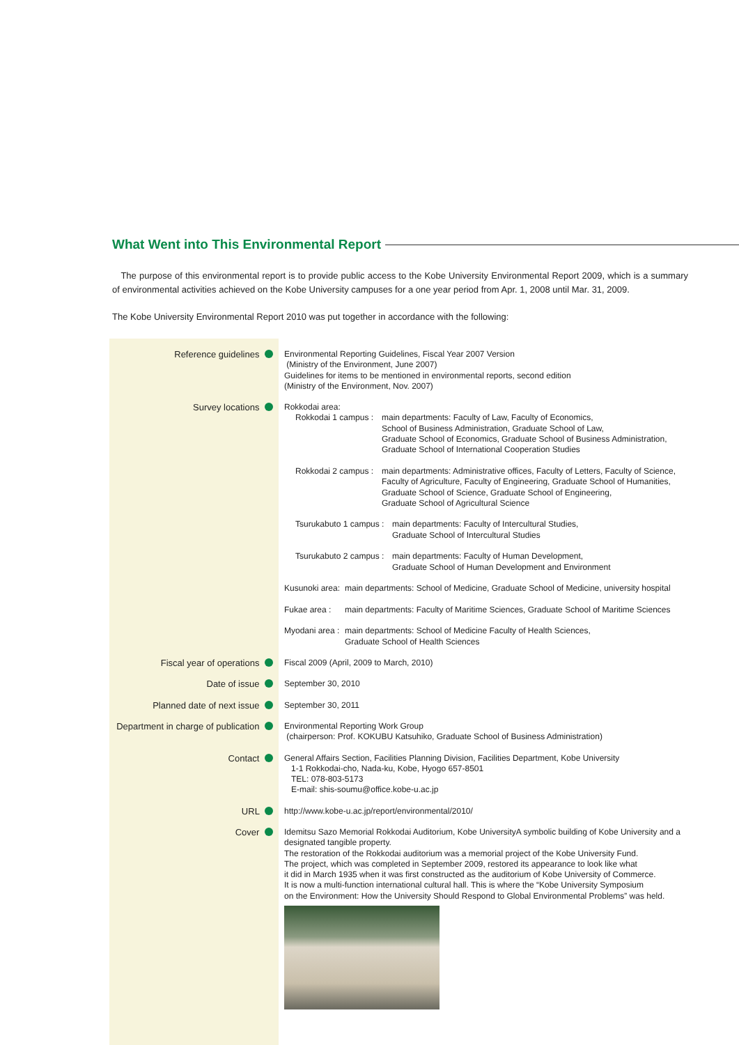What Went into This Environmental Report
The purpose of this environmental report is to provide public access to the Kobe University Environmental Report 2009, which is a summary of environmental activities achieved on the Kobe University campuses for a one year period from Apr. 1, 2008 until Mar. 31, 2009.
The Kobe University Environmental Report 2010 was put together in accordance with the following:
| Reference guidelines | Environmental Reporting Guidelines, Fiscal Year 2007 Version (Ministry of the Environment, June 2007) Guidelines for items to be mentioned in environmental reports, second edition (Ministry of the Environment, Nov. 2007) |
| Survey locations | Rokkodai area: Rokkodai 1 campus : main departments: Faculty of Law, Faculty of Economics, School of Business Administration, Graduate School of Law, Graduate School of Economics, Graduate School of Business Administration, Graduate School of International Cooperation Studies Rokkodai 2 campus : main departments: Administrative offices, Faculty of Letters, Faculty of Science, Faculty of Agriculture, Faculty of Engineering, Graduate School of Humanities, Graduate School of Science, Graduate School of Engineering, Graduate School of Agricultural Science Tsurukabuto 1 campus : main departments: Faculty of Intercultural Studies, Graduate School of Intercultural Studies Tsurukabuto 2 campus : main departments: Faculty of Human Development, Graduate School of Human Development and Environment Kusunoki area: main departments: School of Medicine, Graduate School of Medicine, university hospital Fukae area : main departments: Faculty of Maritime Sciences, Graduate School of Maritime Sciences Myodani area : main departments: School of Medicine Faculty of Health Sciences, Graduate School of Health Sciences |
| Fiscal year of operations | Fiscal 2009 (April, 2009 to March, 2010) |
| Date of issue | September 30, 2010 |
| Planned date of next issue | September 30, 2011 |
| Department in charge of publication | Environmental Reporting Work Group (chairperson: Prof. KOKUBU Katsuhiko, Graduate School of Business Administration) |
| Contact | General Affairs Section, Facilities Planning Division, Facilities Department, Kobe University 1-1 Rokkodai-cho, Nada-ku, Kobe, Hyogo 657-8501 TEL: 078-803-5173 E-mail: shis-soumu@office.kobe-u.ac.jp |
| URL | http://www.kobe-u.ac.jp/report/environmental/2010/ |
| Cover | Idemitsu Sazo Memorial Rokkodai Auditorium, Kobe UniversityA symbolic building of Kobe University and a designated tangible property. The restoration of the Rokkodai auditorium was a memorial project of the Kobe University Fund. The project, which was completed in September 2009, restored its appearance to look like what it did in March 1935 when it was first constructed as the auditorium of Kobe University of Commerce. It is now a multi-function international cultural hall. This is where the “Kobe University Symposium on the Environment: How the University Should Respond to Global Environmental Problems” was held. |